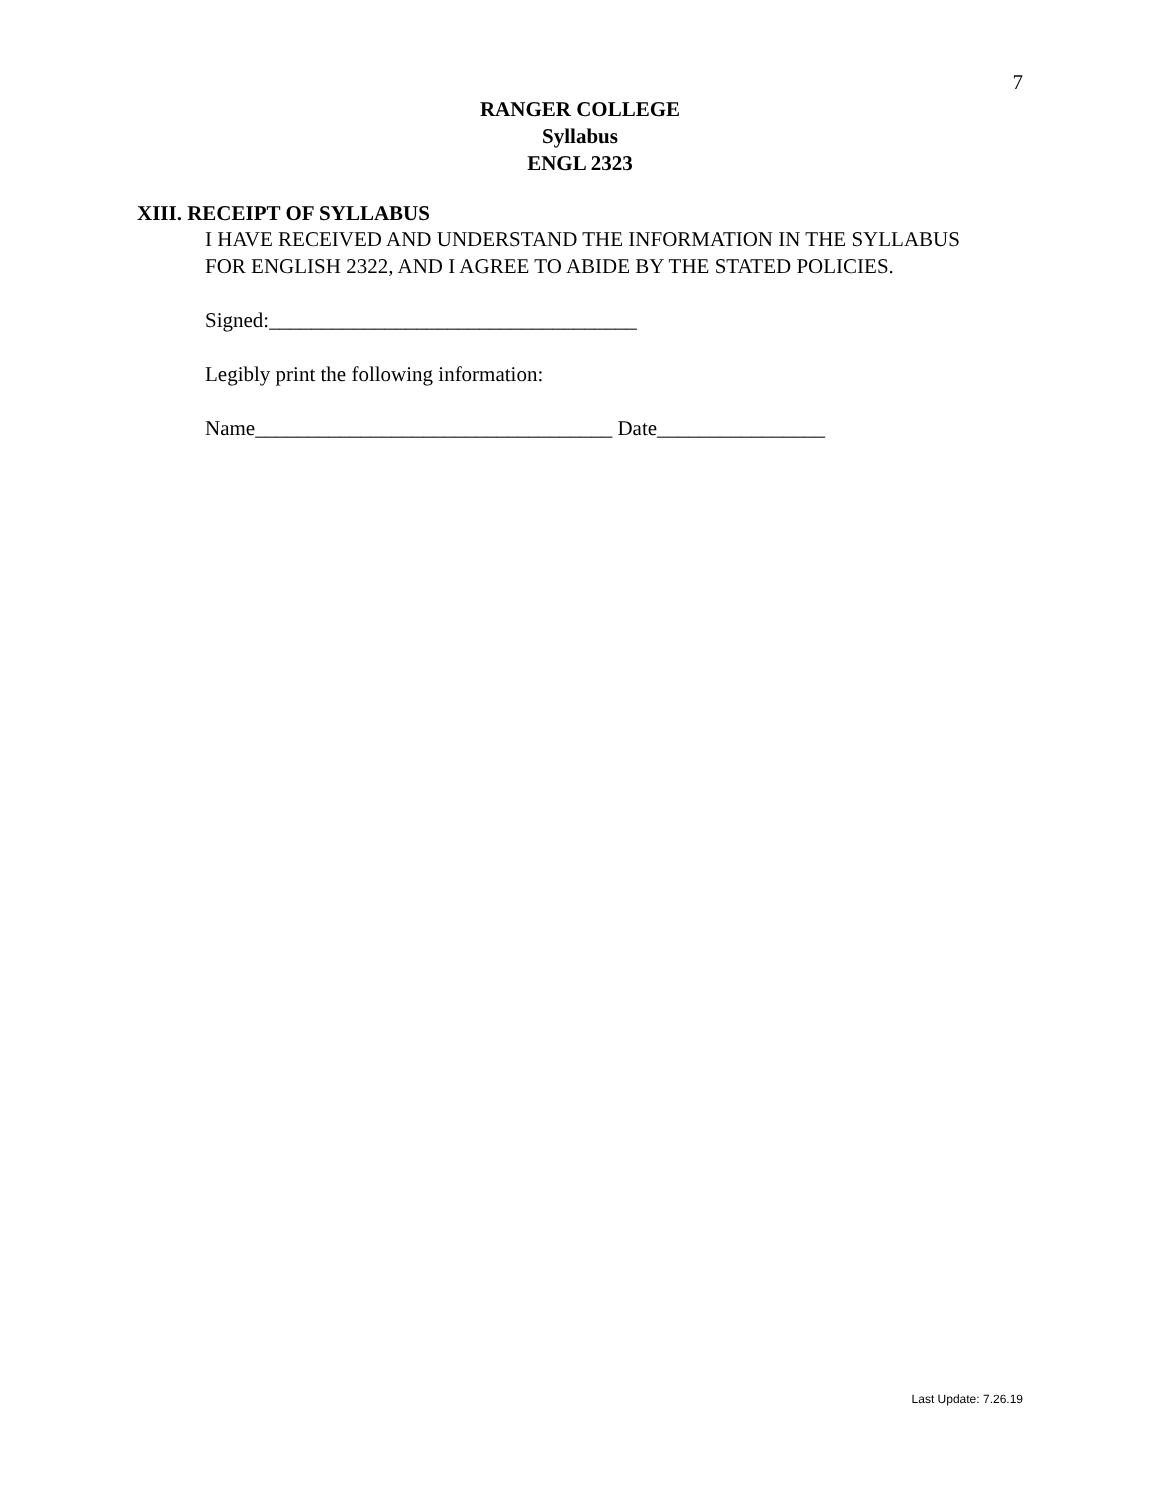7
RANGER COLLEGE
Syllabus
ENGL 2323
XIII. RECEIPT OF SYLLABUS
I HAVE RECEIVED AND UNDERSTAND THE INFORMATION IN THE SYLLABUS FOR ENGLISH 2322, AND I AGREE TO ABIDE BY THE STATED POLICIES.
Signed:___________________________________
Legibly print the following information:
Name__________________________________ Date________________
Last Update: 7.26.19